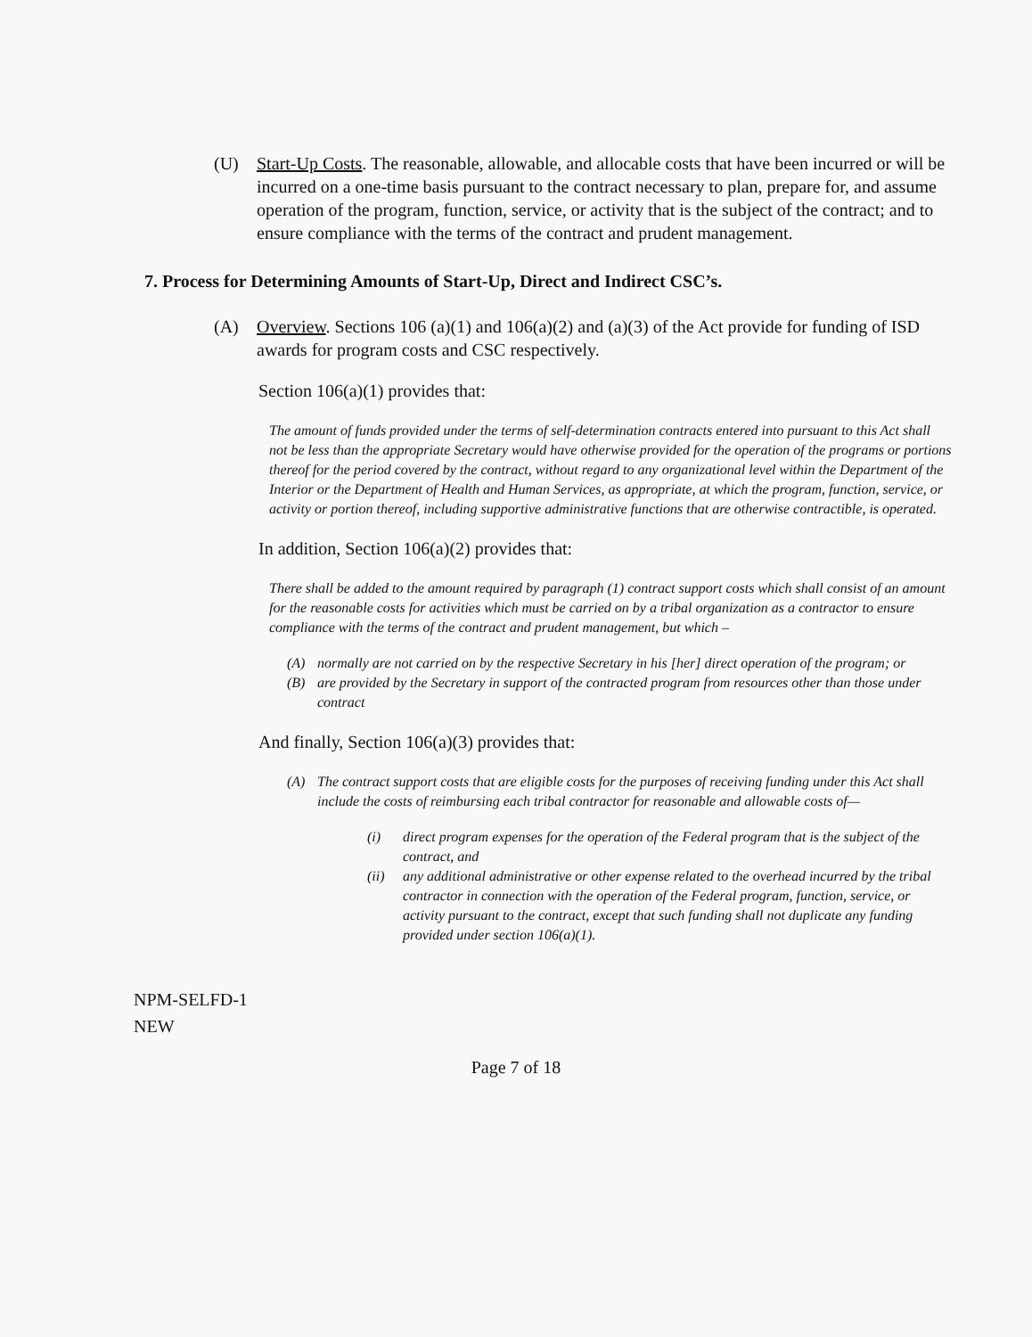(U) Start-Up Costs. The reasonable, allowable, and allocable costs that have been incurred or will be incurred on a one-time basis pursuant to the contract necessary to plan, prepare for, and assume operation of the program, function, service, or activity that is the subject of the contract; and to ensure compliance with the terms of the contract and prudent management.
7. Process for Determining Amounts of Start-Up, Direct and Indirect CSC’s.
(A) Overview. Sections 106 (a)(1) and 106(a)(2) and (a)(3) of the Act provide for funding of ISD awards for program costs and CSC respectively.
Section 106(a)(1) provides that:
The amount of funds provided under the terms of self-determination contracts entered into pursuant to this Act shall not be less than the appropriate Secretary would have otherwise provided for the operation of the programs or portions thereof for the period covered by the contract, without regard to any organizational level within the Department of the Interior or the Department of Health and Human Services, as appropriate, at which the program, function, service, or activity or portion thereof, including supportive administrative functions that are otherwise contractible, is operated.
In addition, Section 106(a)(2) provides that:
There shall be added to the amount required by paragraph (1) contract support costs which shall consist of an amount for the reasonable costs for activities which must be carried on by a tribal organization as a contractor to ensure compliance with the terms of the contract and prudent management, but which –
(A) normally are not carried on by the respective Secretary in his [her] direct operation of the program; or
(B) are provided by the Secretary in support of the contracted program from resources other than those under contract
And finally, Section 106(a)(3) provides that:
(A) The contract support costs that are eligible costs for the purposes of receiving funding under this Act shall include the costs of reimbursing each tribal contractor for reasonable and allowable costs of—
(i) direct program expenses for the operation of the Federal program that is the subject of the contract, and
(ii) any additional administrative or other expense related to the overhead incurred by the tribal contractor in connection with the operation of the Federal program, function, service, or activity pursuant to the contract, except that such funding shall not duplicate any funding provided under section 106(a)(1).
NPM-SELFD-1
NEW
Page 7 of 18